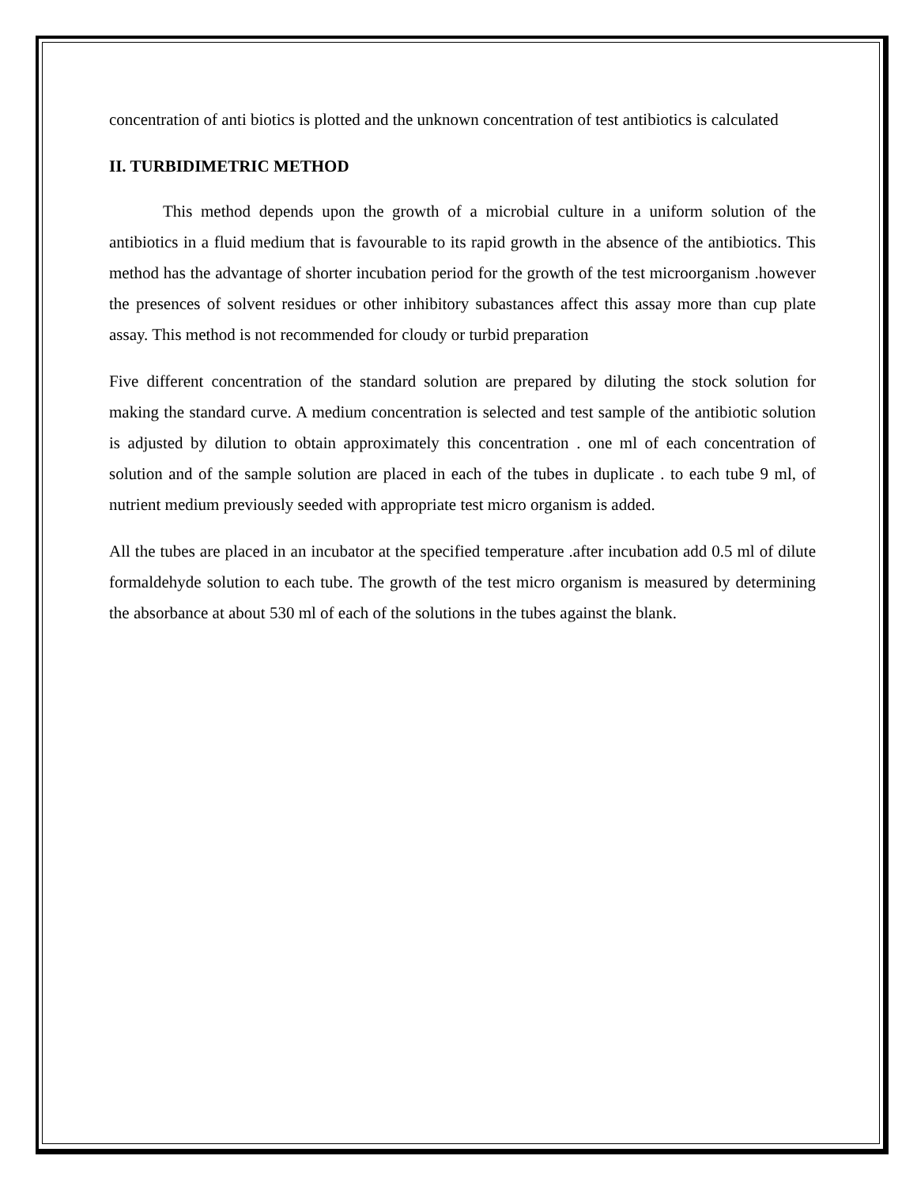concentration of anti biotics is plotted and the unknown concentration of test antibiotics is calculated
II. TURBIDIMETRIC METHOD
This method depends upon the growth of a microbial culture in a uniform solution of the antibiotics in a fluid medium that is favourable to its rapid growth in the absence of the antibiotics. This method has the advantage of shorter incubation period for the growth of the test microorganism .however the presences of solvent residues or other inhibitory subastances affect this assay more than cup plate assay. This method is not recommended for cloudy or turbid preparation
Five different concentration of the standard solution are prepared by diluting the stock solution for making the standard curve. A medium concentration is selected and test sample of the antibiotic solution is adjusted by dilution to obtain approximately this concentration . one ml of each concentration of solution and of the sample solution are placed in each of the tubes in duplicate . to each tube 9 ml, of nutrient medium previously seeded with appropriate test micro organism is added.
All the tubes are placed in an incubator at the specified temperature .after incubation add 0.5 ml of dilute formaldehyde solution to each tube. The growth of the test micro organism is measured by determining the absorbance at about 530 ml of each of the solutions in the tubes against the blank.